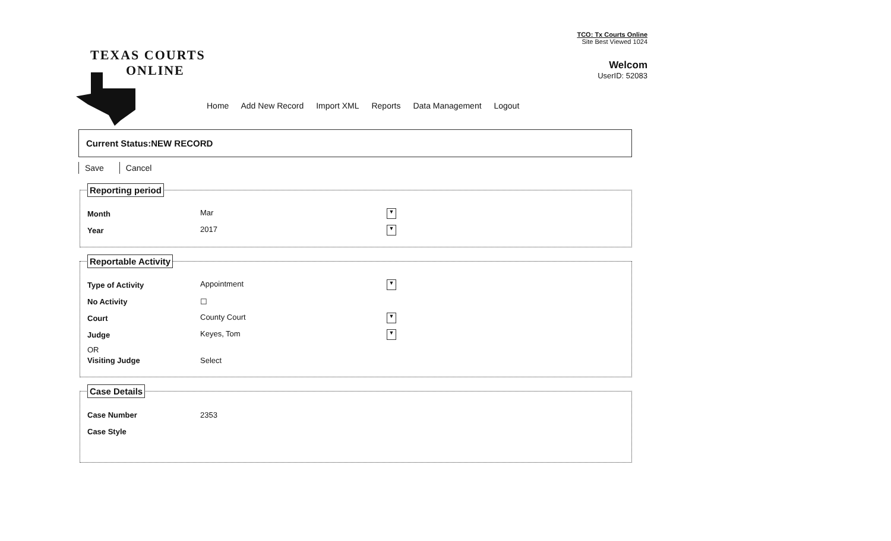TCO: Tx Courts Online
Site Best Viewed 1024
Welcom
UserID: 52083
TEXAS COURTS
ONLINE
Home Add New Record Import XML Reports Data Management Logout
Current Status:NEW RECORD
Save Cancel
Reporting period
Month Mar ▼
Year 2017 ▼
Reportable Activity
Type of Activity Appointment ▼
No Activity ☐
Court County Court ▼
Judge Keyes, Tom ▼
OR
Visiting Judge Select
Case Details
Case Number 2353
Case Style